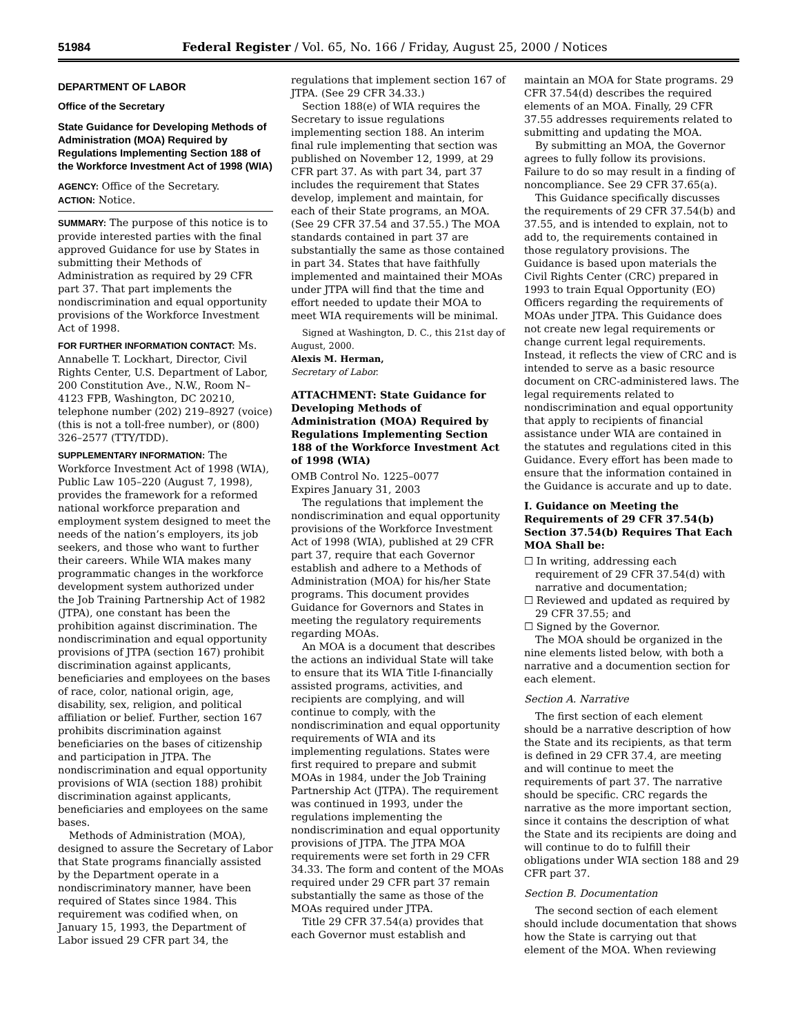51984 Federal Register / Vol. 65, No. 166 / Friday, August 25, 2000 / Notices
DEPARTMENT OF LABOR
Office of the Secretary
State Guidance for Developing Methods of Administration (MOA) Required by Regulations Implementing Section 188 of the Workforce Investment Act of 1998 (WIA)
AGENCY: Office of the Secretary.
ACTION: Notice.
SUMMARY: The purpose of this notice is to provide interested parties with the final approved Guidance for use by States in submitting their Methods of Administration as required by 29 CFR part 37. That part implements the nondiscrimination and equal opportunity provisions of the Workforce Investment Act of 1998.
FOR FURTHER INFORMATION CONTACT: Ms. Annabelle T. Lockhart, Director, Civil Rights Center, U.S. Department of Labor, 200 Constitution Ave., N.W., Room N–4123 FPB, Washington, DC 20210, telephone number (202) 219–8927 (voice)(this is not a toll-free number), or (800) 326–2577 (TTY/TDD).
SUPPLEMENTARY INFORMATION: The Workforce Investment Act of 1998 (WIA), Public Law 105–220 (August 7, 1998), provides the framework for a reformed national workforce preparation and employment system designed to meet the needs of the nation’s employers, its job seekers, and those who want to further their careers. While WIA makes many programmatic changes in the workforce development system authorized under the Job Training Partnership Act of 1982 (JTPA), one constant has been the prohibition against discrimination. The nondiscrimination and equal opportunity provisions of JTPA (section 167) prohibit discrimination against applicants, beneficiaries and employees on the bases of race, color, national origin, age, disability, sex, religion, and political affiliation or belief. Further, section 167 prohibits discrimination against beneficiaries on the bases of citizenship and participation in JTPA. The nondiscrimination and equal opportunity provisions of WIA (section 188) prohibit discrimination against applicants, beneficiaries and employees on the same bases.
Methods of Administration (MOA), designed to assure the Secretary of Labor that State programs financially assisted by the Department operate in a nondiscriminatory manner, have been required of States since 1984. This requirement was codified when, on January 15, 1993, the Department of Labor issued 29 CFR part 34, the
regulations that implement section 167 of JTPA. (See 29 CFR 34.33.)
Section 188(e) of WIA requires the Secretary to issue regulations implementing section 188. An interim final rule implementing that section was published on November 12, 1999, at 29 CFR part 37. As with part 34, part 37 includes the requirement that States develop, implement and maintain, for each of their State programs, an MOA. (See 29 CFR 37.54 and 37.55.) The MOA standards contained in part 37 are substantially the same as those contained in part 34. States that have faithfully implemented and maintained their MOAs under JTPA will find that the time and effort needed to update their MOA to meet WIA requirements will be minimal.
Signed at Washington, D. C., this 21st day of August, 2000.
Alexis M. Herman,
Secretary of Labor.
ATTACHMENT: State Guidance for Developing Methods of Administration (MOA) Required by Regulations Implementing Section 188 of the Workforce Investment Act of 1998 (WIA)
OMB Control No. 1225–0077
Expires January 31, 2003
The regulations that implement the nondiscrimination and equal opportunity provisions of the Workforce Investment Act of 1998 (WIA), published at 29 CFR part 37, require that each Governor establish and adhere to a Methods of Administration (MOA) for his/her State programs. This document provides Guidance for Governors and States in meeting the regulatory requirements regarding MOAs.
An MOA is a document that describes the actions an individual State will take to ensure that its WIA Title I-financially assisted programs, activities, and recipients are complying, and will continue to comply, with the nondiscrimination and equal opportunity requirements of WIA and its implementing regulations. States were first required to prepare and submit MOAs in 1984, under the Job Training Partnership Act (JTPA). The requirement was continued in 1993, under the regulations implementing the nondiscrimination and equal opportunity provisions of JTPA. The JTPA MOA requirements were set forth in 29 CFR 34.33. The form and content of the MOAs required under 29 CFR part 37 remain substantially the same as those of the MOAs required under JTPA.
Title 29 CFR 37.54(a) provides that each Governor must establish and
maintain an MOA for State programs. 29 CFR 37.54(d) describes the required elements of an MOA. Finally, 29 CFR 37.55 addresses requirements related to submitting and updating the MOA.
By submitting an MOA, the Governor agrees to fully follow its provisions. Failure to do so may result in a finding of noncompliance. See 29 CFR 37.65(a).
This Guidance specifically discusses the requirements of 29 CFR 37.54(b) and 37.55, and is intended to explain, not to add to, the requirements contained in those regulatory provisions. The Guidance is based upon materials the Civil Rights Center (CRC) prepared in 1993 to train Equal Opportunity (EO) Officers regarding the requirements of MOAs under JTPA. This Guidance does not create new legal requirements or change current legal requirements. Instead, it reflects the view of CRC and is intended to serve as a basic resource document on CRC-administered laws. The legal requirements related to nondiscrimination and equal opportunity that apply to recipients of financial assistance under WIA are contained in the statutes and regulations cited in this Guidance. Every effort has been made to ensure that the information contained in the Guidance is accurate and up to date.
I. Guidance on Meeting the Requirements of 29 CFR 37.54(b) Section 37.54(b) Requires That Each MOA Shall be:
☐ In writing, addressing each requirement of 29 CFR 37.54(d) with narrative and documentation;
☐ Reviewed and updated as required by 29 CFR 37.55; and
☐ Signed by the Governor.
The MOA should be organized in the nine elements listed below, with both a narrative and a documention section for each element.
Section A. Narrative
The first section of each element should be a narrative description of how the State and its recipients, as that term is defined in 29 CFR 37.4, are meeting and will continue to meet the requirements of part 37. The narrative should be specific. CRC regards the narrative as the more important section, since it contains the description of what the State and its recipients are doing and will continue to do to fulfill their obligations under WIA section 188 and 29 CFR part 37.
Section B. Documentation
The second section of each element should include documentation that shows how the State is carrying out that element of the MOA. When reviewing